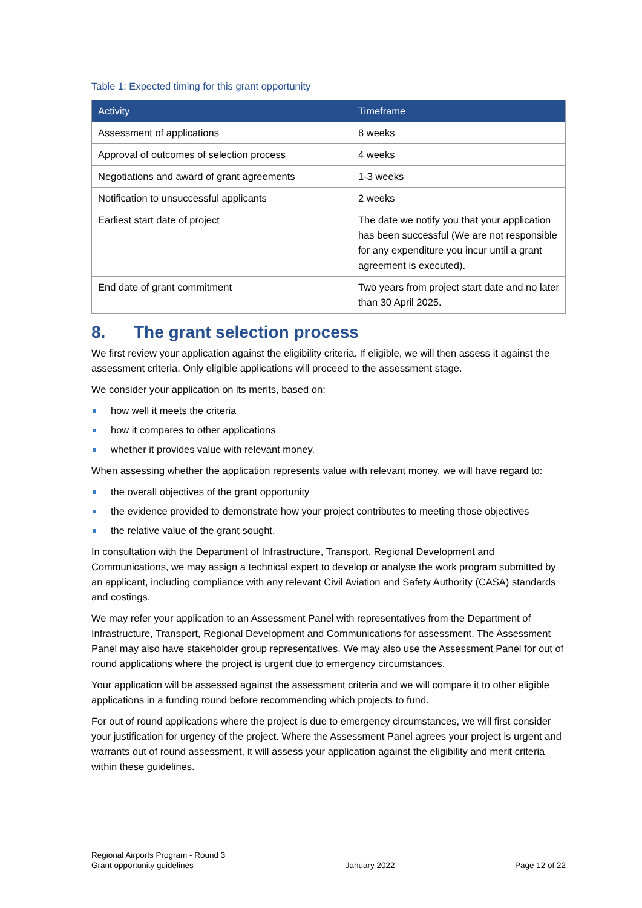Table 1: Expected timing for this grant opportunity
| Activity | Timeframe |
| --- | --- |
| Assessment of applications | 8 weeks |
| Approval of outcomes of selection process | 4 weeks |
| Negotiations and award of grant agreements | 1-3 weeks |
| Notification to unsuccessful applicants | 2 weeks |
| Earliest start date of project | The date we notify you that your application has been successful (We are not responsible for any expenditure you incur until a grant agreement is executed). |
| End date of grant commitment | Two years from project start date and no later than 30 April 2025. |
8. The grant selection process
We first review your application against the eligibility criteria. If eligible, we will then assess it against the assessment criteria. Only eligible applications will proceed to the assessment stage.
We consider your application on its merits, based on:
how well it meets the criteria
how it compares to other applications
whether it provides value with relevant money.
When assessing whether the application represents value with relevant money, we will have regard to:
the overall objectives of the grant opportunity
the evidence provided to demonstrate how your project contributes to meeting those objectives
the relative value of the grant sought.
In consultation with the Department of Infrastructure, Transport, Regional Development and Communications, we may assign a technical expert to develop or analyse the work program submitted by an applicant, including compliance with any relevant Civil Aviation and Safety Authority (CASA) standards and costings.
We may refer your application to an Assessment Panel with representatives from the Department of Infrastructure, Transport, Regional Development and Communications for assessment. The Assessment Panel may also have stakeholder group representatives. We may also use the Assessment Panel for out of round applications where the project is urgent due to emergency circumstances.
Your application will be assessed against the assessment criteria and we will compare it to other eligible applications in a funding round before recommending which projects to fund.
For out of round applications where the project is due to emergency circumstances, we will first consider your justification for urgency of the project. Where the Assessment Panel agrees your project is urgent and warrants out of round assessment, it will assess your application against the eligibility and merit criteria within these guidelines.
Regional Airports Program - Round 3
Grant opportunity guidelines
January 2022
Page 12 of 22